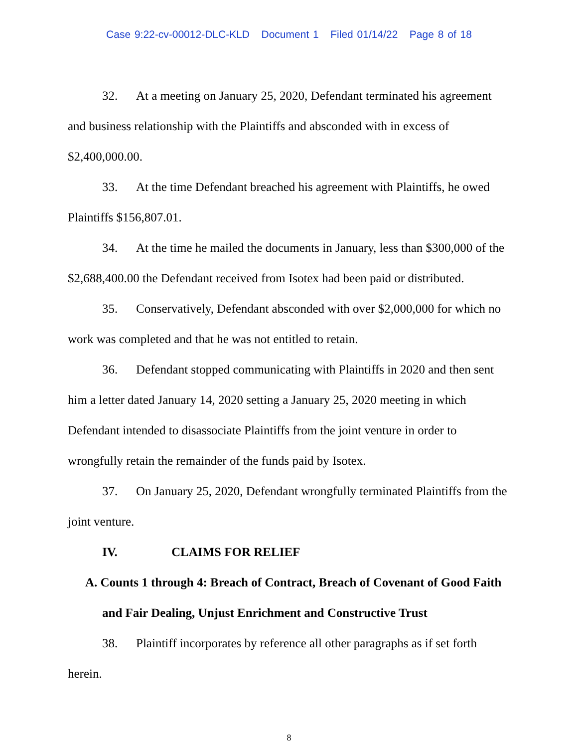Case 9:22-cv-00012-DLC-KLD Document 1 Filed 01/14/22 Page 8 of 18
32. At a meeting on January 25, 2020, Defendant terminated his agreement and business relationship with the Plaintiffs and absconded with in excess of $2,400,000.00.
33. At the time Defendant breached his agreement with Plaintiffs, he owed Plaintiffs $156,807.01.
34. At the time he mailed the documents in January, less than $300,000 of the $2,688,400.00 the Defendant received from Isotex had been paid or distributed.
35. Conservatively, Defendant absconded with over $2,000,000 for which no work was completed and that he was not entitled to retain.
36. Defendant stopped communicating with Plaintiffs in 2020 and then sent him a letter dated January 14, 2020 setting a January 25, 2020 meeting in which Defendant intended to disassociate Plaintiffs from the joint venture in order to wrongfully retain the remainder of the funds paid by Isotex.
37. On January 25, 2020, Defendant wrongfully terminated Plaintiffs from the joint venture.
IV. CLAIMS FOR RELIEF
A. Counts 1 through 4: Breach of Contract, Breach of Covenant of Good Faith and Fair Dealing, Unjust Enrichment and Constructive Trust
38. Plaintiff incorporates by reference all other paragraphs as if set forth herein.
8